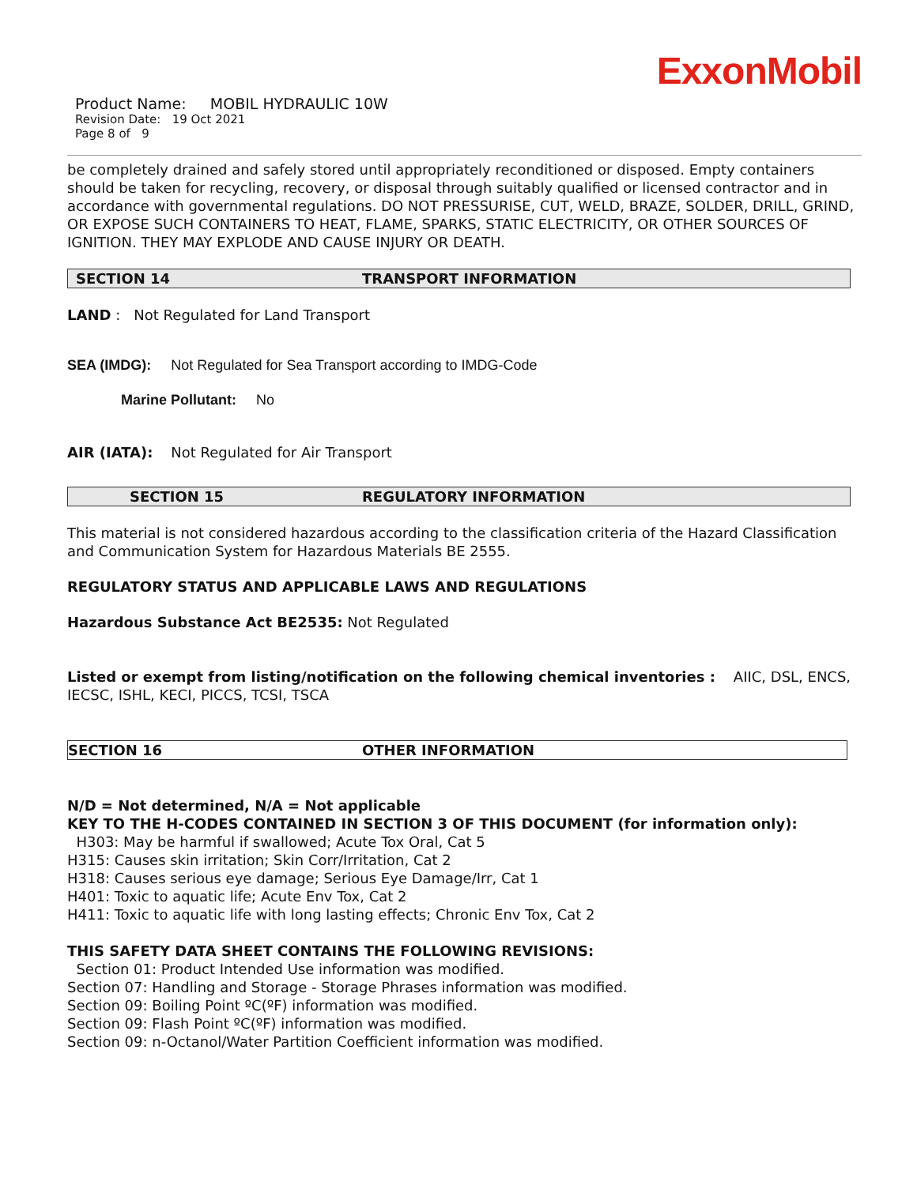ExxonMobil
Product Name: MOBIL HYDRAULIC 10W
Revision Date: 19 Oct 2021
Page 8 of 9
be completely drained and safely stored until appropriately reconditioned or disposed. Empty containers should be taken for recycling, recovery, or disposal through suitably qualified or licensed contractor and in accordance with governmental regulations. DO NOT PRESSURISE, CUT, WELD, BRAZE, SOLDER, DRILL, GRIND, OR EXPOSE SUCH CONTAINERS TO HEAT, FLAME, SPARKS, STATIC ELECTRICITY, OR OTHER SOURCES OF IGNITION. THEY MAY EXPLODE AND CAUSE INJURY OR DEATH.
SECTION 14 TRANSPORT INFORMATION
LAND : Not Regulated for Land Transport
SEA (IMDG): Not Regulated for Sea Transport according to IMDG-Code
Marine Pollutant: No
AIR (IATA): Not Regulated for Air Transport
SECTION 15 REGULATORY INFORMATION
This material is not considered hazardous according to the classification criteria of the Hazard Classification and Communication System for Hazardous Materials BE 2555.
REGULATORY STATUS AND APPLICABLE LAWS AND REGULATIONS
Hazardous Substance Act BE2535: Not Regulated
Listed or exempt from listing/notification on the following chemical inventories : AIIC, DSL, ENCS, IECSC, ISHL, KECI, PICCS, TCSI, TSCA
SECTION 16 OTHER INFORMATION
N/D = Not determined, N/A = Not applicable
KEY TO THE H-CODES CONTAINED IN SECTION 3 OF THIS DOCUMENT (for information only):
H303: May be harmful if swallowed; Acute Tox Oral, Cat 5
H315: Causes skin irritation; Skin Corr/Irritation, Cat 2
H318: Causes serious eye damage; Serious Eye Damage/Irr, Cat 1
H401: Toxic to aquatic life; Acute Env Tox, Cat 2
H411: Toxic to aquatic life with long lasting effects; Chronic Env Tox, Cat 2
THIS SAFETY DATA SHEET CONTAINS THE FOLLOWING REVISIONS:
Section 01: Product Intended Use information was modified.
Section 07: Handling and Storage - Storage Phrases information was modified.
Section 09: Boiling Point ºC(ºF) information was modified.
Section 09: Flash Point ºC(ºF) information was modified.
Section 09: n-Octanol/Water Partition Coefficient information was modified.